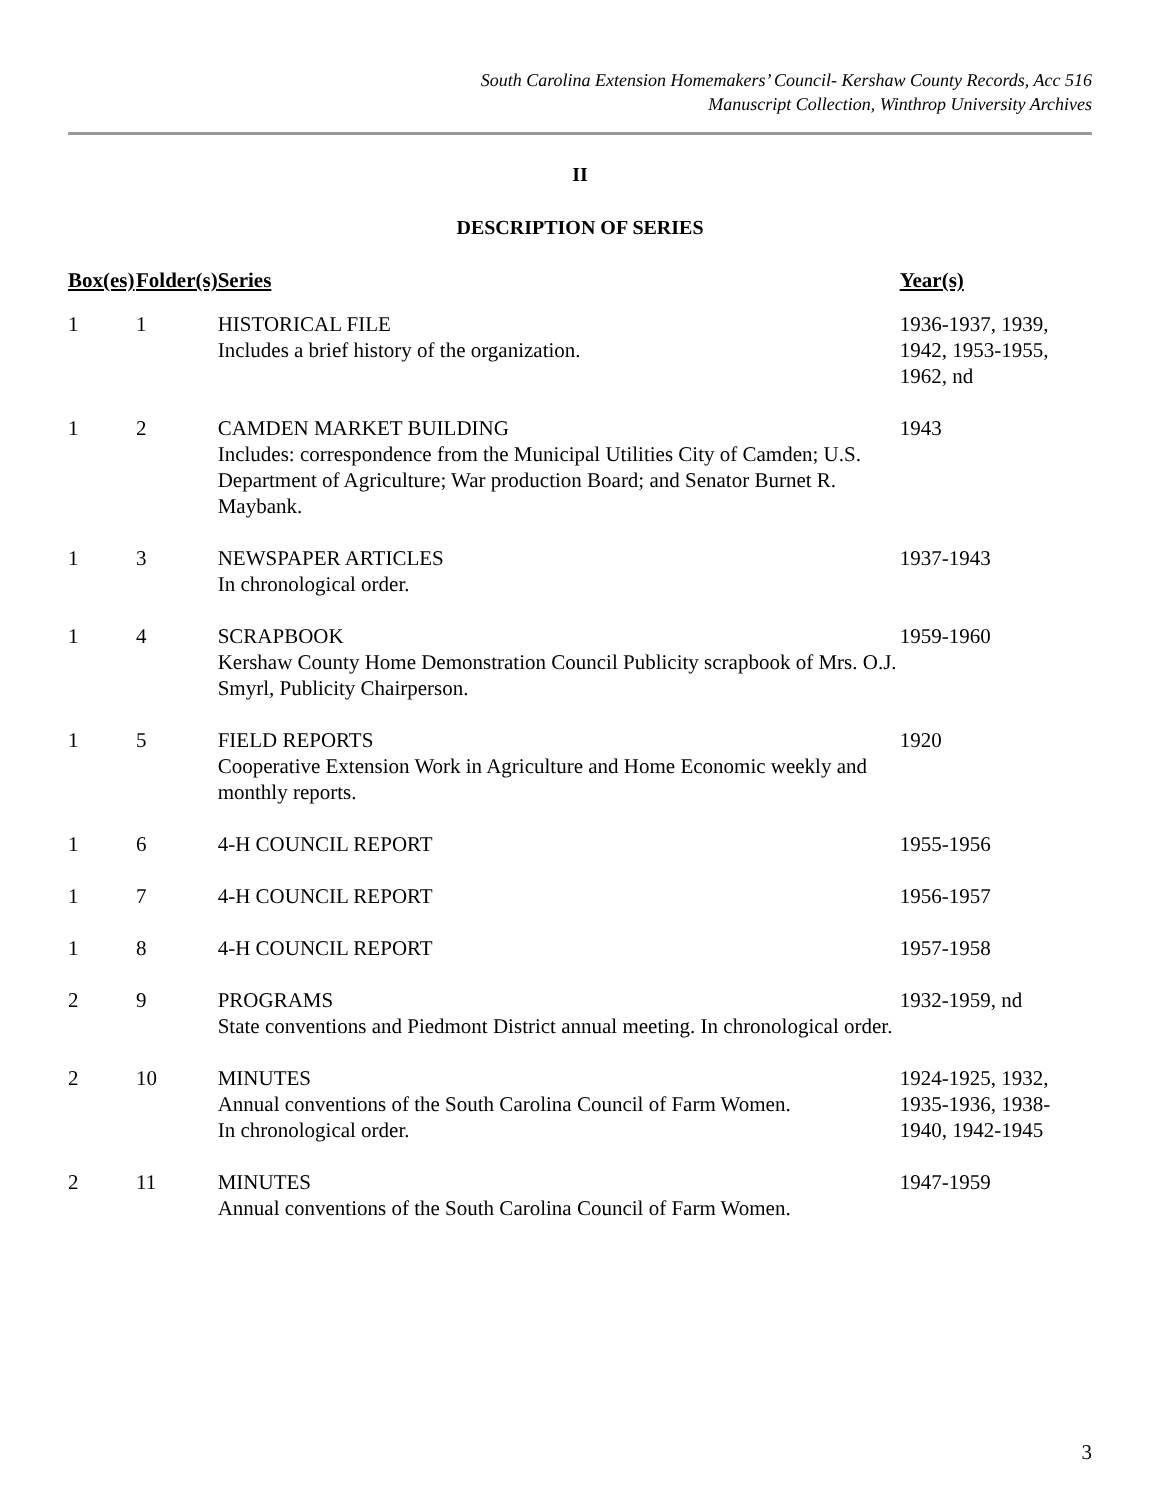South Carolina Extension Homemakers’ Council- Kershaw County Records, Acc 516
Manuscript Collection, Winthrop University Archives
II
DESCRIPTION OF SERIES
| Box(es) | Folder(s) | Series | Year(s) |
| --- | --- | --- | --- |
| 1 | 1 | HISTORICAL FILE Includes a brief history of the organization. | 1936-1937, 1939, 1942, 1953-1955, 1962, nd |
| 1 | 2 | CAMDEN MARKET BUILDING Includes: correspondence from the Municipal Utilities City of Camden; U.S. Department of Agriculture; War production Board; and Senator Burnet R. Maybank. | 1943 |
| 1 | 3 | NEWSPAPER ARTICLES In chronological order. | 1937-1943 |
| 1 | 4 | SCRAPBOOK Kershaw County Home Demonstration Council Publicity scrapbook of Mrs. O.J. Smyrl, Publicity Chairperson. | 1959-1960 |
| 1 | 5 | FIELD REPORTS Cooperative Extension Work in Agriculture and Home Economic weekly and monthly reports. | 1920 |
| 1 | 6 | 4-H COUNCIL REPORT | 1955-1956 |
| 1 | 7 | 4-H COUNCIL REPORT | 1956-1957 |
| 1 | 8 | 4-H COUNCIL REPORT | 1957-1958 |
| 2 | 9 | PROGRAMS State conventions and Piedmont District annual meeting. In chronological order. | 1932-1959, nd |
| 2 | 10 | MINUTES Annual conventions of the South Carolina Council of Farm Women. In chronological order. | 1924-1925, 1932, 1935-1936, 1938- 1940, 1942-1945 |
| 2 | 11 | MINUTES Annual conventions of the South Carolina Council of Farm Women. | 1947-1959 |
3